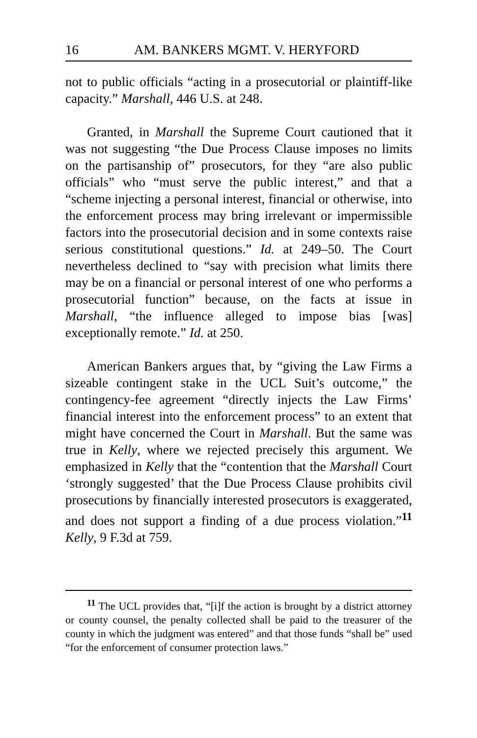16 AM. BANKERS MGMT. V. HERYFORD
not to public officials “acting in a prosecutorial or plaintiff-like capacity.” Marshall, 446 U.S. at 248.
Granted, in Marshall the Supreme Court cautioned that it was not suggesting “the Due Process Clause imposes no limits on the partisanship of” prosecutors, for they “are also public officials” who “must serve the public interest,” and that a “scheme injecting a personal interest, financial or otherwise, into the enforcement process may bring irrelevant or impermissible factors into the prosecutorial decision and in some contexts raise serious constitutional questions.” Id. at 249–50. The Court nevertheless declined to “say with precision what limits there may be on a financial or personal interest of one who performs a prosecutorial function” because, on the facts at issue in Marshall, “the influence alleged to impose bias [was] exceptionally remote.” Id. at 250.
American Bankers argues that, by “giving the Law Firms a sizeable contingent stake in the UCL Suit’s outcome,” the contingency-fee agreement “directly injects the Law Firms’ financial interest into the enforcement process” to an extent that might have concerned the Court in Marshall. But the same was true in Kelly, where we rejected precisely this argument. We emphasized in Kelly that the “contention that the Marshall Court ‘strongly suggested’ that the Due Process Clause prohibits civil prosecutions by financially interested prosecutors is exaggerated, and does not support a finding of a due process violation.”<sup>11</sup> Kelly, 9 F.3d at 759.
<sup>11</sup> The UCL provides that, “[i]f the action is brought by a district attorney or county counsel, the penalty collected shall be paid to the treasurer of the county in which the judgment was entered” and that those funds “shall be” used “for the enforcement of consumer protection laws.”